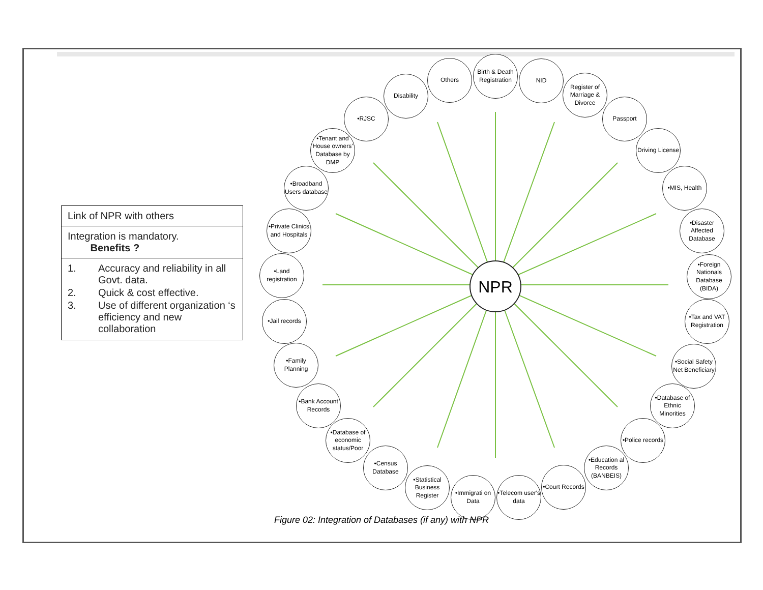Link of NPR with others
Integration is mandatory.
Benefits ?
| 1. | Accuracy and reliability in all Govt. data. |
| 2. | Quick & cost effective. |
| 3. | Use of different organization ‘s efficiency and new collaboration |
NPR
Birth & Death Registration
NID
Register of Marriage & Divorce
Passport
Driving License
•MIS, Health
•Disaster Affected Database
•Foreign Nationals Database (BIDA)
•Tax and VAT Registration
•Social Safety Net Beneficiary
•Database of Ethnic Minorities
•Police records
•Education al Records (BANBEIS)
•Court Records
•Telecom user's data
•Immigrati on Data
•Statistical Business Register
•Census Database
•Database of economic status/Poor
•Bank Account Records
•Family Planning
•Jail records
•Land registration
•Private Clinics and Hospitals
•Broadband Users database
•Tenant and House owners' Database by DMP
•RJSC
Disability
Others
Figure 02: Integration of Databases (if any) with NPR